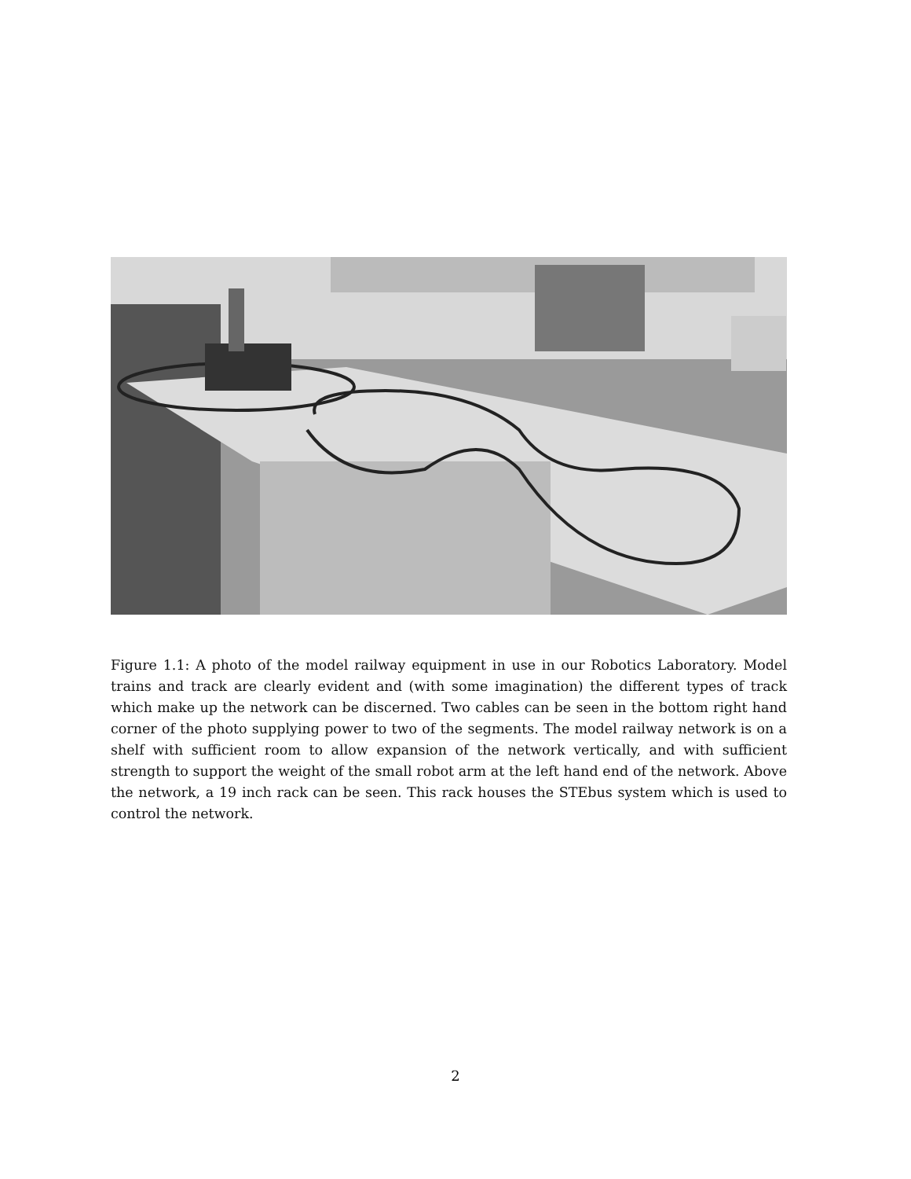Figure 1.1: A photo of the model railway equipment in use in our Robotics Laboratory. Model trains and track are clearly evident and (with some imagination) the different types of track which make up the network can be discerned. Two cables can be seen in the bottom right hand corner of the photo supplying power to two of the segments. The model railway network is on a shelf with sufficient room to allow expansion of the network vertically, and with sufficient strength to support the weight of the small robot arm at the left hand end of the network. Above the network, a 19 inch rack can be seen. This rack houses the STEbus system which is used to control the network.
2